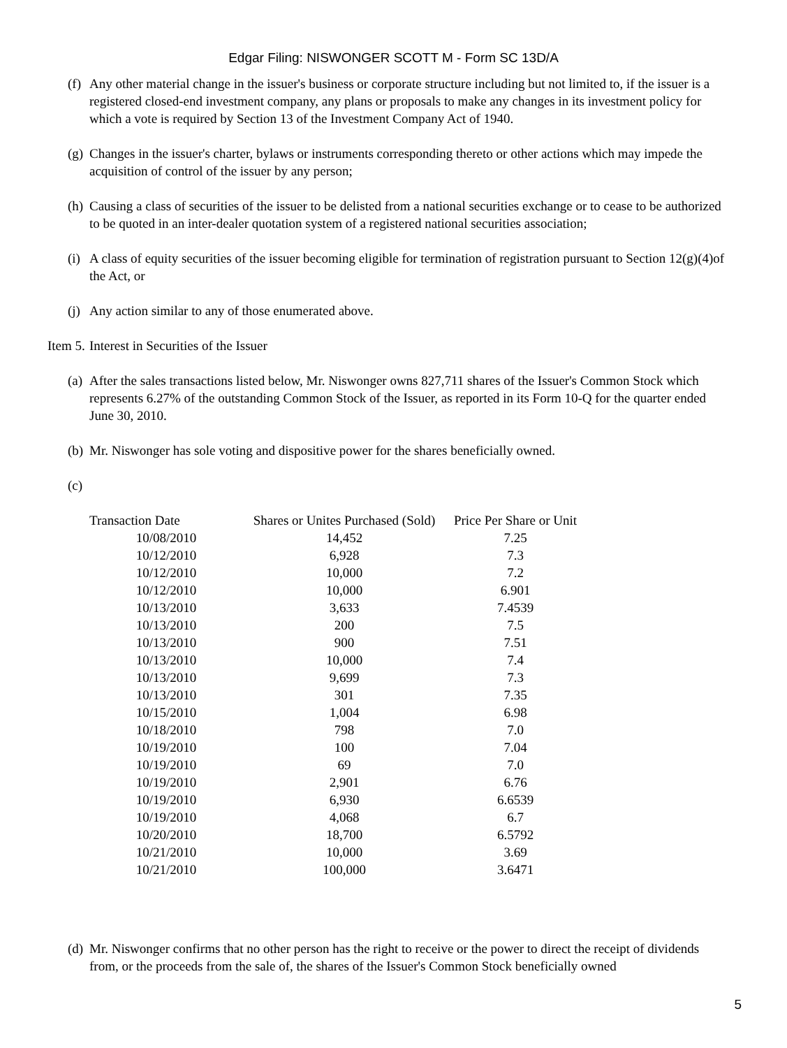Edgar Filing: NISWONGER SCOTT M - Form SC 13D/A
(f) Any other material change in the issuer's business or corporate structure including but not limited to, if the issuer is a registered closed-end investment company, any plans or proposals to make any changes in its investment policy for which a vote is required by Section 13 of the Investment Company Act of 1940.
(g) Changes in the issuer's charter, bylaws or instruments corresponding thereto or other actions which may impede the acquisition of control of the issuer by any person;
(h) Causing a class of securities of the issuer to be delisted from a national securities exchange or to cease to be authorized to be quoted in an inter-dealer quotation system of a registered national securities association;
(i) A class of equity securities of the issuer becoming eligible for termination of registration pursuant to Section 12(g)(4)of the Act, or
(j) Any action similar to any of those enumerated above.
Item 5. Interest in Securities of the Issuer
(a) After the sales transactions listed below, Mr. Niswonger owns 827,711 shares of the Issuer's Common Stock which represents 6.27% of the outstanding Common Stock of the Issuer, as reported in its Form 10-Q for the quarter ended June 30, 2010.
(b) Mr. Niswonger has sole voting and dispositive power for the shares beneficially owned.
(c)
| Transaction Date | Shares or Unites Purchased (Sold) | Price Per Share or Unit |
| --- | --- | --- |
| 10/08/2010 | 14,452 | 7.25 |
| 10/12/2010 | 6,928 | 7.3 |
| 10/12/2010 | 10,000 | 7.2 |
| 10/12/2010 | 10,000 | 6.901 |
| 10/13/2010 | 3,633 | 7.4539 |
| 10/13/2010 | 200 | 7.5 |
| 10/13/2010 | 900 | 7.51 |
| 10/13/2010 | 10,000 | 7.4 |
| 10/13/2010 | 9,699 | 7.3 |
| 10/13/2010 | 301 | 7.35 |
| 10/15/2010 | 1,004 | 6.98 |
| 10/18/2010 | 798 | 7.0 |
| 10/19/2010 | 100 | 7.04 |
| 10/19/2010 | 69 | 7.0 |
| 10/19/2010 | 2,901 | 6.76 |
| 10/19/2010 | 6,930 | 6.6539 |
| 10/19/2010 | 4,068 | 6.7 |
| 10/20/2010 | 18,700 | 6.5792 |
| 10/21/2010 | 10,000 | 3.69 |
| 10/21/2010 | 100,000 | 3.6471 |
(d) Mr. Niswonger confirms that no other person has the right to receive or the power to direct the receipt of dividends from, or the proceeds from the sale of, the shares of the Issuer's Common Stock beneficially owned
5